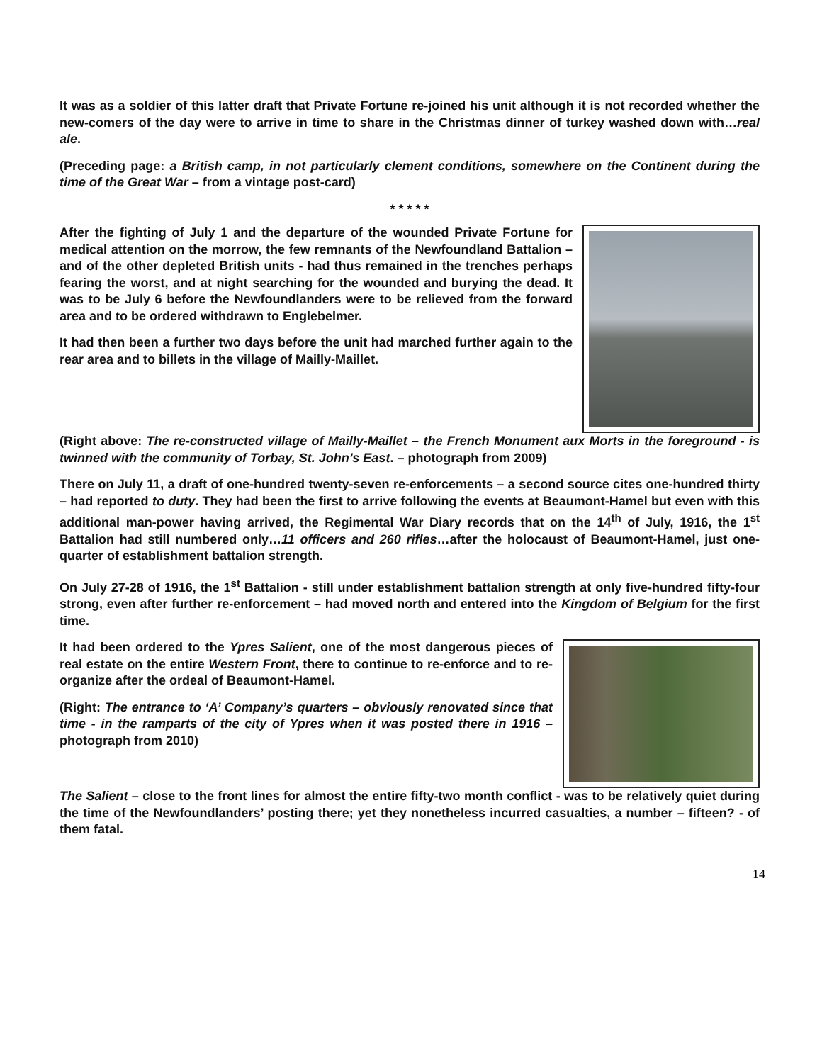It was as a soldier of this latter draft that Private Fortune re-joined his unit although it is not recorded whether the new-comers of the day were to arrive in time to share in the Christmas dinner of turkey washed down with…real ale.
(Preceding page: a British camp, in not particularly clement conditions, somewhere on the Continent during the time of the Great War – from a vintage post-card)
* * * * *
After the fighting of July 1 and the departure of the wounded Private Fortune for medical attention on the morrow, the few remnants of the Newfoundland Battalion – and of the other depleted British units - had thus remained in the trenches perhaps fearing the worst, and at night searching for the wounded and burying the dead. It was to be July 6 before the Newfoundlanders were to be relieved from the forward area and to be ordered withdrawn to Englebelmer.
It had then been a further two days before the unit had marched further again to the rear area and to billets in the village of Mailly-Maillet.
(Right above: The re-constructed village of Mailly-Maillet – the French Monument aux Morts in the foreground - is twinned with the community of Torbay, St. John’s East. – photograph from 2009)
There on July 11, a draft of one-hundred twenty-seven re-enforcements – a second source cites one-hundred thirty – had reported to duty. They had been the first to arrive following the events at Beaumont-Hamel but even with this additional man-power having arrived, the Regimental War Diary records that on the 14<sup>th</sup> of July, 1916, the 1<sup>st</sup> Battalion had still numbered only…11 officers and 260 rifles…after the holocaust of Beaumont-Hamel, just one-quarter of establishment battalion strength.
On July 27-28 of 1916, the 1<sup>st</sup> Battalion - still under establishment battalion strength at only five-hundred fifty-four strong, even after further re-enforcement – had moved north and entered into the Kingdom of Belgium for the first time.
It had been ordered to the Ypres Salient, one of the most dangerous pieces of real estate on the entire Western Front, there to continue to re-enforce and to re-organize after the ordeal of Beaumont-Hamel.
(Right: The entrance to ‘A’ Company’s quarters – obviously renovated since that time - in the ramparts of the city of Ypres when it was posted there in 1916 – photograph from 2010)
The Salient – close to the front lines for almost the entire fifty-two month conflict - was to be relatively quiet during the time of the Newfoundlanders’ posting there; yet they nonetheless incurred casualties, a number – fifteen? - of them fatal.
14